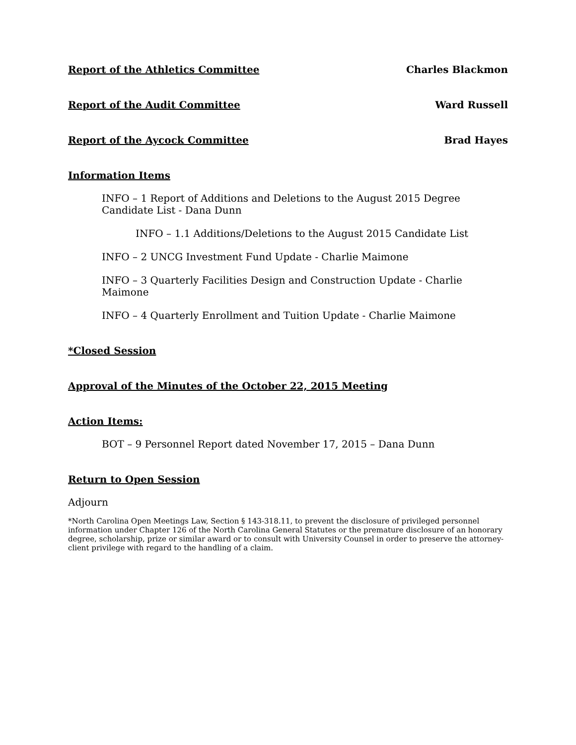Report of the Athletics Committee Charles Blackmon
Report of the Audit Committee Ward Russell
Report of the Aycock Committee Brad Hayes
Information Items
INFO – 1 Report of Additions and Deletions to the August 2015 Degree Candidate List - Dana Dunn
INFO – 1.1 Additions/Deletions to the August 2015 Candidate List
INFO – 2 UNCG Investment Fund Update - Charlie Maimone
INFO – 3 Quarterly Facilities Design and Construction Update - Charlie Maimone
INFO – 4 Quarterly Enrollment and Tuition Update - Charlie Maimone
*Closed Session
Approval of the Minutes of the October 22, 2015 Meeting
Action Items:
BOT – 9 Personnel Report dated November 17, 2015 – Dana Dunn
Return to Open Session
Adjourn
*North Carolina Open Meetings Law, Section § 143-318.11, to prevent the disclosure of privileged personnel information under Chapter 126 of the North Carolina General Statutes or the premature disclosure of an honorary degree, scholarship, prize or similar award or to consult with University Counsel in order to preserve the attorney-client privilege with regard to the handling of a claim.